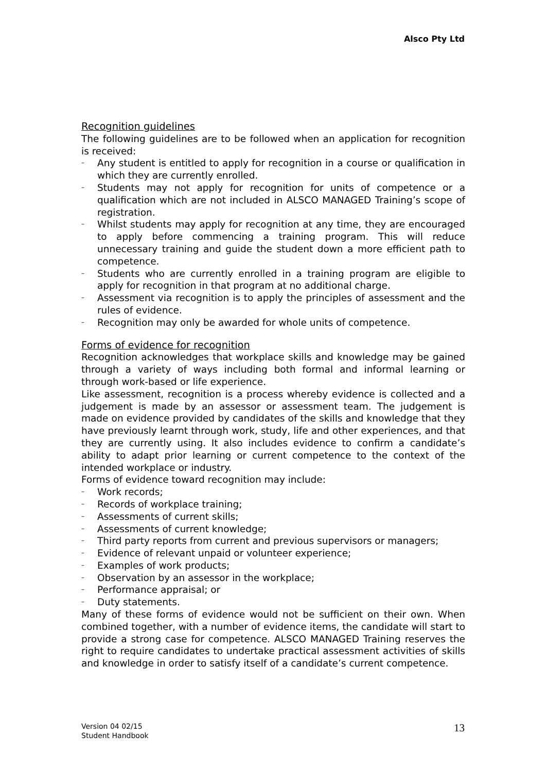Alsco Pty Ltd
Recognition guidelines
The following guidelines are to be followed when an application for recognition is received:
– Any student is entitled to apply for recognition in a course or qualification in which they are currently enrolled.
– Students may not apply for recognition for units of competence or a qualification which are not included in ALSCO MANAGED Training’s scope of registration.
– Whilst students may apply for recognition at any time, they are encouraged to apply before commencing a training program. This will reduce unnecessary training and guide the student down a more efficient path to competence.
– Students who are currently enrolled in a training program are eligible to apply for recognition in that program at no additional charge.
– Assessment via recognition is to apply the principles of assessment and the rules of evidence.
– Recognition may only be awarded for whole units of competence.
Forms of evidence for recognition
Recognition acknowledges that workplace skills and knowledge may be gained through a variety of ways including both formal and informal learning or through work-based or life experience.
Like assessment, recognition is a process whereby evidence is collected and a judgement is made by an assessor or assessment team. The judgement is made on evidence provided by candidates of the skills and knowledge that they have previously learnt through work, study, life and other experiences, and that they are currently using. It also includes evidence to confirm a candidate’s ability to adapt prior learning or current competence to the context of the intended workplace or industry.
Forms of evidence toward recognition may include:
– Work records;
– Records of workplace training;
– Assessments of current skills;
– Assessments of current knowledge;
– Third party reports from current and previous supervisors or managers;
– Evidence of relevant unpaid or volunteer experience;
– Examples of work products;
– Observation by an assessor in the workplace;
– Performance appraisal; or
– Duty statements.
Many of these forms of evidence would not be sufficient on their own. When combined together, with a number of evidence items, the candidate will start to provide a strong case for competence. ALSCO MANAGED Training reserves the right to require candidates to undertake practical assessment activities of skills and knowledge in order to satisfy itself of a candidate’s current competence.
Version 04 02/15
Student Handbook
13